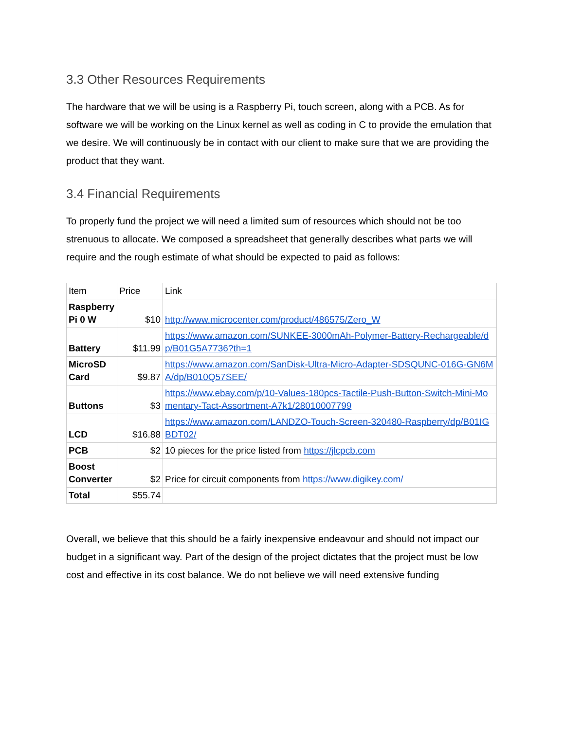3.3 Other Resources Requirements
The hardware that we will be using is a Raspberry Pi, touch screen, along with a PCB. As for software we will be working on the Linux kernel as well as coding in C to provide the emulation that we desire. We will continuously be in contact with our client to make sure that we are providing the product that they want.
3.4 Financial Requirements
To properly fund the project we will need a limited sum of resources which should not be too strenuous to allocate. We composed a spreadsheet that generally describes what parts we will require and the rough estimate of what should be expected to paid as follows:
| Item | Price | Link |
| Raspberry Pi 0 W | $10 | http://www.microcenter.com/product/486575/Zero_W |
| Battery | $11.99 | https://www.amazon.com/SUNKEE-3000mAh-Polymer-Battery-Rechargeable/dp/B01G5A7736?th=1 |
| MicroSD Card | $9.87 | https://www.amazon.com/SanDisk-Ultra-Micro-Adapter-SDSQUNC-016G-GN6MA/dp/B010Q57SEE/ |
| Buttons | $3 | https://www.ebay.com/p/10-Values-180pcs-Tactile-Push-Button-Switch-Mini-Momentary-Tact-Assortment-A7k1/28010007799 |
| LCD | $16.88 | https://www.amazon.com/LANDZO-Touch-Screen-320480-Raspberry/dp/B01IGBDT02/ |
| PCB | $2 | 10 pieces for the price listed from https://jlcpcb.com |
| Boost Converter | $2 | Price for circuit components from https://www.digikey.com/ |
| Total | $55.74 | |
Overall, we believe that this should be a fairly inexpensive endeavour and should not impact our budget in a significant way. Part of the design of the project dictates that the project must be low cost and effective in its cost balance. We do not believe we will need extensive funding